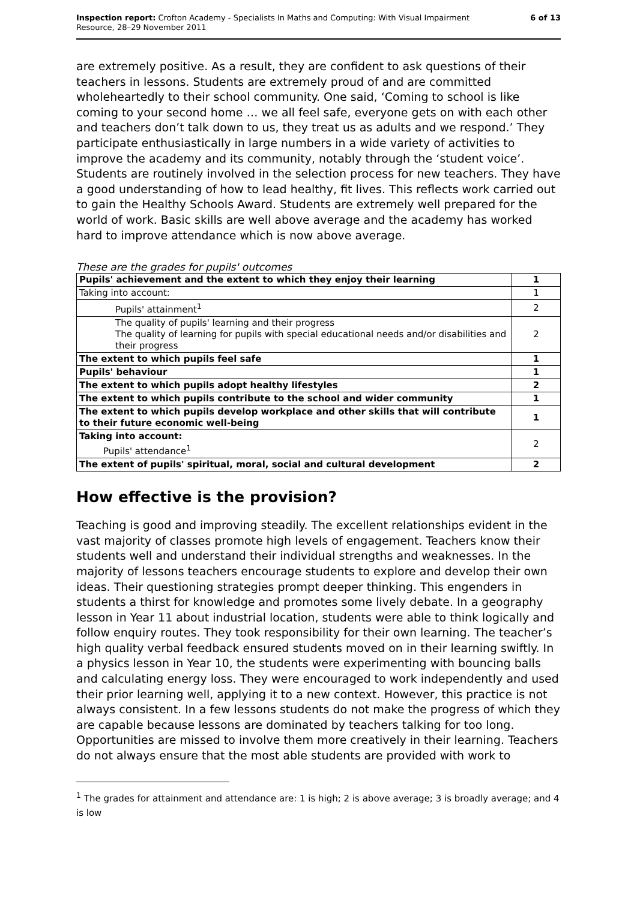Inspection report: Crofton Academy - Specialists In Maths and Computing: With Visual Impairment
Resource, 28–29 November 2011
6 of 13
are extremely positive. As a result, they are confident to ask questions of their teachers in lessons. Students are extremely proud of and are committed wholeheartedly to their school community. One said, ‘Coming to school is like coming to your second home … we all feel safe, everyone gets on with each other and teachers don’t talk down to us, they treat us as adults and we respond.’ They participate enthusiastically in large numbers in a wide variety of activities to improve the academy and its community, notably through the ‘student voice’. Students are routinely involved in the selection process for new teachers. They have a good understanding of how to lead healthy, fit lives. This reflects work carried out to gain the Healthy Schools Award. Students are extremely well prepared for the world of work. Basic skills are well above average and the academy has worked hard to improve attendance which is now above average.
These are the grades for pupils' outcomes
| Pupils' achievement and the extent to which they enjoy their learning | 1 |
| Taking into account: | 1 |
| Pupils' attainment<sup>1</sup> | 2 |
| The quality of pupils' learning and their progress The quality of learning for pupils with special educational needs and/or disabilities and their progress | 2 |
| The extent to which pupils feel safe | 1 |
| Pupils' behaviour | 1 |
| The extent to which pupils adopt healthy lifestyles | 2 |
| The extent to which pupils contribute to the school and wider community | 1 |
| The extent to which pupils develop workplace and other skills that will contribute to their future economic well-being | 1 |
| Taking into account: Pupils' attendance<sup>1</sup> | 2 |
| The extent of pupils' spiritual, moral, social and cultural development | 2 |
How effective is the provision?
Teaching is good and improving steadily. The excellent relationships evident in the vast majority of classes promote high levels of engagement. Teachers know their students well and understand their individual strengths and weaknesses. In the majority of lessons teachers encourage students to explore and develop their own ideas. Their questioning strategies prompt deeper thinking. This engenders in students a thirst for knowledge and promotes some lively debate. In a geography lesson in Year 11 about industrial location, students were able to think logically and follow enquiry routes. They took responsibility for their own learning. The teacher’s high quality verbal feedback ensured students moved on in their learning swiftly. In a physics lesson in Year 10, the students were experimenting with bouncing balls and calculating energy loss. They were encouraged to work independently and used their prior learning well, applying it to a new context. However, this practice is not always consistent. In a few lessons students do not make the progress of which they are capable because lessons are dominated by teachers talking for too long. Opportunities are missed to involve them more creatively in their learning. Teachers do not always ensure that the most able students are provided with work to
<sup>1</sup> The grades for attainment and attendance are: 1 is high; 2 is above average; 3 is broadly average; and 4 is low